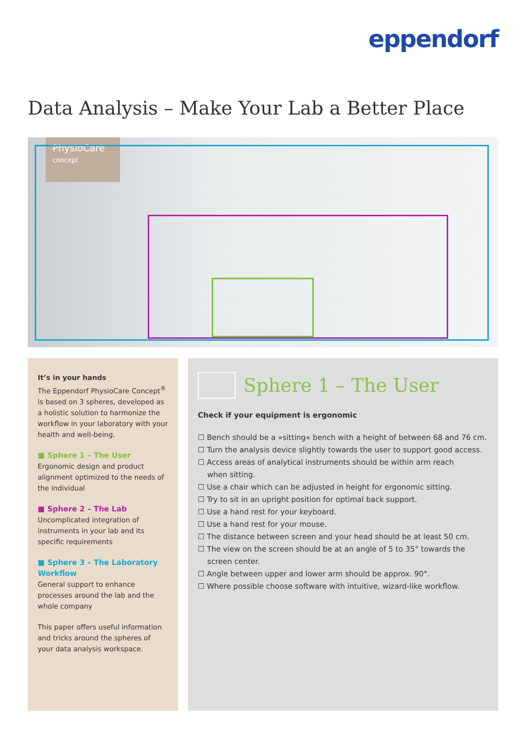eppendorf
Data Analysis – Make Your Lab a Better Place
PhysioCare
concept
It’s in your hands
The Eppendorf PhysioCare Concept<sup>®</sup> is based on 3 spheres, developed as a holistic solution to harmonize the workflow in your laboratory with your health and well-being.
■ Sphere 1 – The User
Ergonomic design and product alignment optimized to the needs of the individual
■ Sphere 2 – The Lab
Uncomplicated integration of instruments in your lab and its specific requirements
■ Sphere 3 – The Laboratory Workflow
General support to enhance processes around the lab and the whole company
This paper offers useful information and tricks around the spheres of your data analysis workspace.
Sphere 1 – The User
Check if your equipment is ergonomic
☐ Bench should be a »sitting« bench with a height of between 68 and 76 cm.
☐ Turn the analysis device slightly towards the user to support good access.
☐ Access areas of analytical instruments should be within arm reach
when sitting.
☐ Use a chair which can be adjusted in height for ergonomic sitting.
☐ Try to sit in an upright position for optimal back support.
☐ Use a hand rest for your keyboard.
☐ Use a hand rest for your mouse.
☐ The distance between screen and your head should be at least 50 cm.
☐ The view on the screen should be at an angle of 5 to 35° towards the
screen center.
☐ Angle between upper and lower arm should be approx. 90°.
☐ Where possible choose software with intuitive, wizard-like workflow.